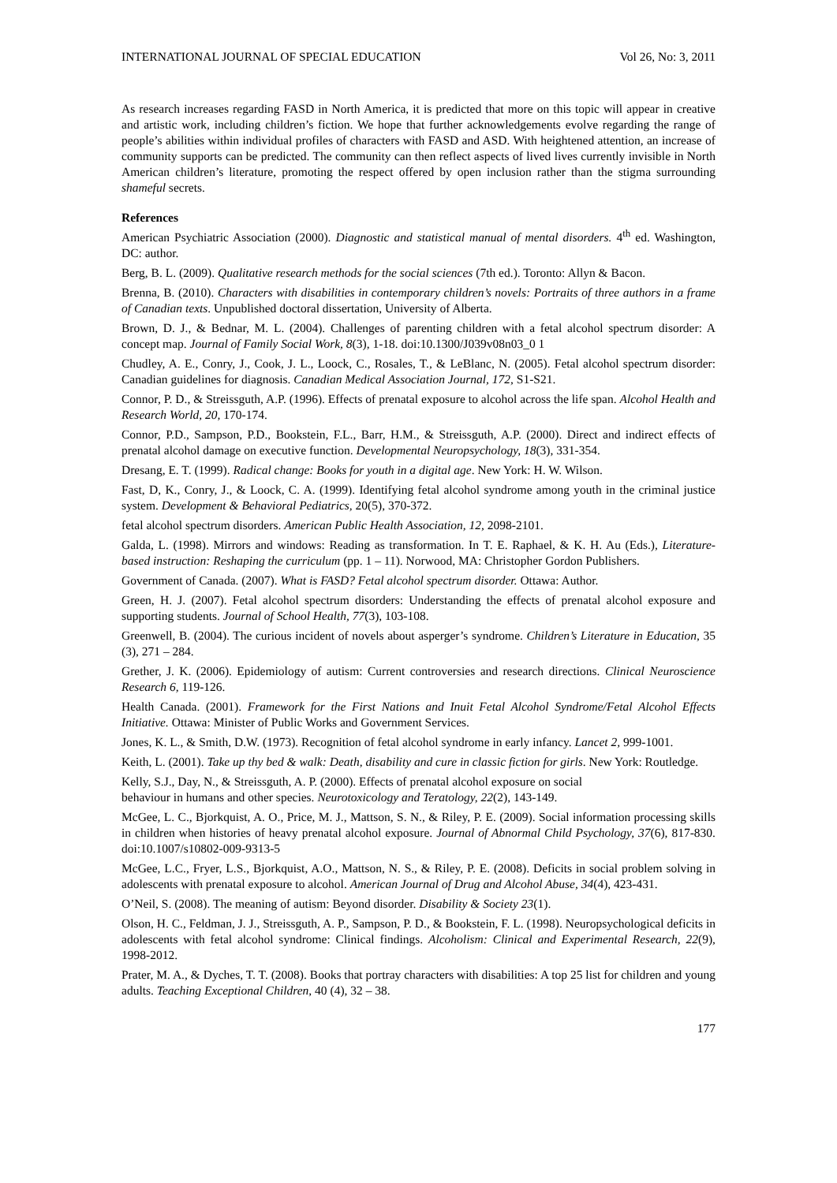INTERNATIONAL JOURNAL OF SPECIAL EDUCATION Vol 26, No: 3, 2011
As research increases regarding FASD in North America, it is predicted that more on this topic will appear in creative and artistic work, including children’s fiction. We hope that further acknowledgements evolve regarding the range of people’s abilities within individual profiles of characters with FASD and ASD. With heightened attention, an increase of community supports can be predicted. The community can then reflect aspects of lived lives currently invisible in North American children’s literature, promoting the respect offered by open inclusion rather than the stigma surrounding shameful secrets.
References
American Psychiatric Association (2000). Diagnostic and statistical manual of mental disorders. 4<sup>th</sup> ed. Washington, DC: author.
Berg, B. L. (2009). Qualitative research methods for the social sciences (7th ed.). Toronto: Allyn & Bacon.
Brenna, B. (2010). Characters with disabilities in contemporary children’s novels: Portraits of three authors in a frame of Canadian texts. Unpublished doctoral dissertation, University of Alberta.
Brown, D. J., & Bednar, M. L. (2004). Challenges of parenting children with a fetal alcohol spectrum disorder: A concept map. Journal of Family Social Work, 8(3), 1-18. doi:10.1300/J039v08n03_0 1
Chudley, A. E., Conry, J., Cook, J. L., Loock, C., Rosales, T., & LeBlanc, N. (2005). Fetal alcohol spectrum disorder: Canadian guidelines for diagnosis. Canadian Medical Association Journal, 172, S1-S21.
Connor, P. D., & Streissguth, A.P. (1996). Effects of prenatal exposure to alcohol across the life span. Alcohol Health and Research World, 20, 170-174.
Connor, P.D., Sampson, P.D., Bookstein, F.L., Barr, H.M., & Streissguth, A.P. (2000). Direct and indirect effects of prenatal alcohol damage on executive function. Developmental Neuropsychology, 18(3), 331-354.
Dresang, E. T. (1999). Radical change: Books for youth in a digital age. New York: H. W. Wilson.
Fast, D, K., Conry, J., & Loock, C. A. (1999). Identifying fetal alcohol syndrome among youth in the criminal justice system. Development & Behavioral Pediatrics, 20(5), 370-372.
fetal alcohol spectrum disorders. American Public Health Association, 12, 2098-2101.
Galda, L. (1998). Mirrors and windows: Reading as transformation. In T. E. Raphael, & K. H. Au (Eds.), Literature-based instruction: Reshaping the curriculum (pp. 1 – 11). Norwood, MA: Christopher Gordon Publishers.
Government of Canada. (2007). What is FASD? Fetal alcohol spectrum disorder. Ottawa: Author.
Green, H. J. (2007). Fetal alcohol spectrum disorders: Understanding the effects of prenatal alcohol exposure and supporting students. Journal of School Health, 77(3), 103-108.
Greenwell, B. (2004). The curious incident of novels about asperger’s syndrome. Children’s Literature in Education, 35 (3), 271 – 284.
Grether, J. K. (2006). Epidemiology of autism: Current controversies and research directions. Clinical Neuroscience Research 6, 119-126.
Health Canada. (2001). Framework for the First Nations and Inuit Fetal Alcohol Syndrome/Fetal Alcohol Effects Initiative. Ottawa: Minister of Public Works and Government Services.
Jones, K. L., & Smith, D.W. (1973). Recognition of fetal alcohol syndrome in early infancy. Lancet 2, 999-1001.
Keith, L. (2001). Take up thy bed & walk: Death, disability and cure in classic fiction for girls. New York: Routledge.
Kelly, S.J., Day, N., & Streissguth, A. P. (2000). Effects of prenatal alcohol exposure on social
behaviour in humans and other species. Neurotoxicology and Teratology, 22(2), 143-149.
McGee, L. C., Bjorkquist, A. O., Price, M. J., Mattson, S. N., & Riley, P. E. (2009). Social information processing skills in children when histories of heavy prenatal alcohol exposure. Journal of Abnormal Child Psychology, 37(6), 817-830. doi:10.1007/s10802-009-9313-5
McGee, L.C., Fryer, L.S., Bjorkquist, A.O., Mattson, N. S., & Riley, P. E. (2008). Deficits in social problem solving in adolescents with prenatal exposure to alcohol. American Journal of Drug and Alcohol Abuse, 34(4), 423-431.
O’Neil, S. (2008). The meaning of autism: Beyond disorder. Disability & Society 23(1).
Olson, H. C., Feldman, J. J., Streissguth, A. P., Sampson, P. D., & Bookstein, F. L. (1998). Neuropsychological deficits in adolescents with fetal alcohol syndrome: Clinical findings. Alcoholism: Clinical and Experimental Research, 22(9), 1998-2012.
Prater, M. A., & Dyches, T. T. (2008). Books that portray characters with disabilities: A top 25 list for children and young adults. Teaching Exceptional Children, 40 (4), 32 – 38.
177